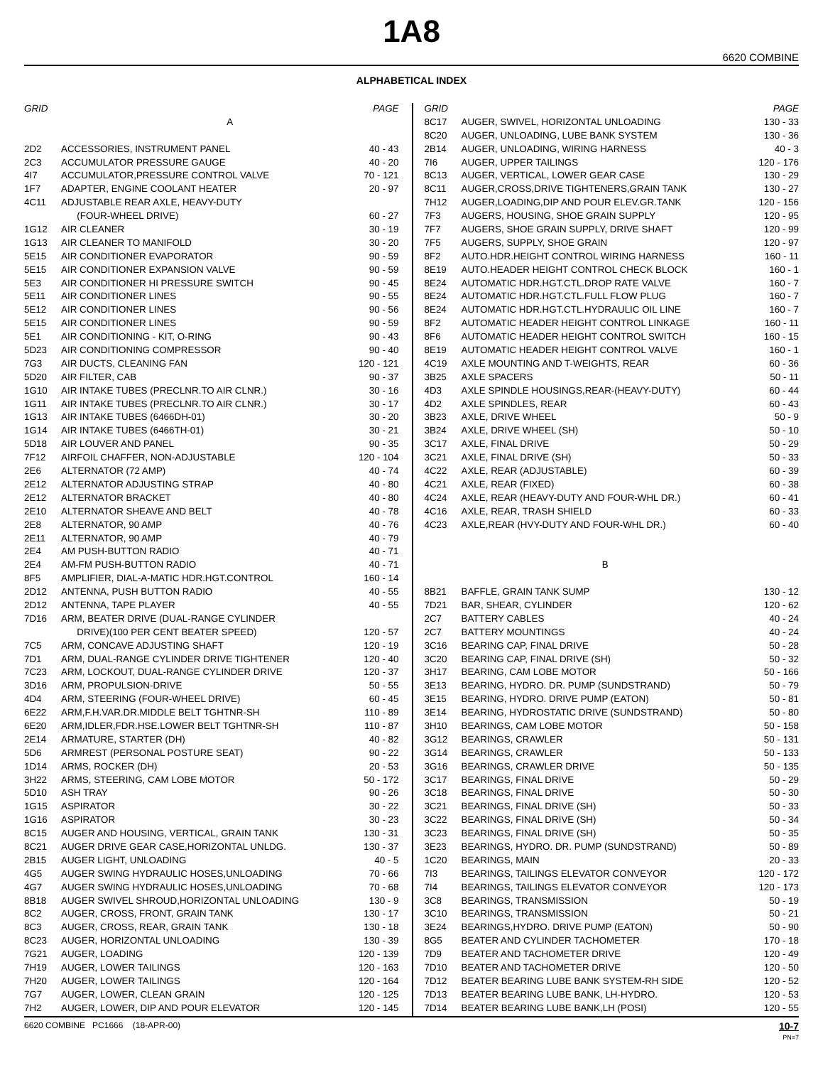1A8
6620 COMBINE
ALPHABETICAL INDEX
| GRID | | PAGE |
| --- | --- | --- |
| | A | |
| 2D2 | ACCESSORIES, INSTRUMENT PANEL | 40 - 43 |
| 2C3 | ACCUMULATOR PRESSURE GAUGE | 40 - 20 |
| 4I7 | ACCUMULATOR,PRESSURE CONTROL VALVE | 70 - 121 |
| 1F7 | ADAPTER, ENGINE COOLANT HEATER | 20 - 97 |
| 4C11 | ADJUSTABLE REAR AXLE, HEAVY-DUTY | |
| | (FOUR-WHEEL DRIVE) | 60 - 27 |
| 1G12 | AIR CLEANER | 30 - 19 |
| 1G13 | AIR CLEANER TO MANIFOLD | 30 - 20 |
| 5E15 | AIR CONDITIONER EVAPORATOR | 90 - 59 |
| 5E15 | AIR CONDITIONER EXPANSION VALVE | 90 - 59 |
| 5E3 | AIR CONDITIONER HI PRESSURE SWITCH | 90 - 45 |
| 5E11 | AIR CONDITIONER LINES | 90 - 55 |
| 5E12 | AIR CONDITIONER LINES | 90 - 56 |
| 5E15 | AIR CONDITIONER LINES | 90 - 59 |
| 5E1 | AIR CONDITIONING - KIT, O-RING | 90 - 43 |
| 5D23 | AIR CONDITIONING COMPRESSOR | 90 - 40 |
| 7G3 | AIR DUCTS, CLEANING FAN | 120 - 121 |
| 5D20 | AIR FILTER, CAB | 90 - 37 |
| 1G10 | AIR INTAKE TUBES (PRECLNR.TO AIR CLNR.) | 30 - 16 |
| 1G11 | AIR INTAKE TUBES (PRECLNR.TO AIR CLNR.) | 30 - 17 |
| 1G13 | AIR INTAKE TUBES (6466DH-01) | 30 - 20 |
| 1G14 | AIR INTAKE TUBES (6466TH-01) | 30 - 21 |
| 5D18 | AIR LOUVER AND PANEL | 90 - 35 |
| 7F12 | AIRFOIL CHAFFER, NON-ADJUSTABLE | 120 - 104 |
| 2E6 | ALTERNATOR (72 AMP) | 40 - 74 |
| 2E12 | ALTERNATOR ADJUSTING STRAP | 40 - 80 |
| 2E12 | ALTERNATOR BRACKET | 40 - 80 |
| 2E10 | ALTERNATOR SHEAVE AND BELT | 40 - 78 |
| 2E8 | ALTERNATOR, 90 AMP | 40 - 76 |
| 2E11 | ALTERNATOR, 90 AMP | 40 - 79 |
| 2E4 | AM PUSH-BUTTON RADIO | 40 - 71 |
| 2E4 | AM-FM PUSH-BUTTON RADIO | 40 - 71 |
| 8F5 | AMPLIFIER, DIAL-A-MATIC HDR.HGT.CONTROL | 160 - 14 |
| 2D12 | ANTENNA, PUSH BUTTON RADIO | 40 - 55 |
| 2D12 | ANTENNA, TAPE PLAYER | 40 - 55 |
| 7D16 | ARM, BEATER DRIVE (DUAL-RANGE CYLINDER | |
| | DRIVE)(100 PER CENT BEATER SPEED) | 120 - 57 |
| 7C5 | ARM, CONCAVE ADJUSTING SHAFT | 120 - 19 |
| 7D1 | ARM, DUAL-RANGE CYLINDER DRIVE TIGHTENER | 120 - 40 |
| 7C23 | ARM, LOCKOUT, DUAL-RANGE CYLINDER DRIVE | 120 - 37 |
| 3D16 | ARM, PROPULSION-DRIVE | 50 - 55 |
| 4D4 | ARM, STEERING (FOUR-WHEEL DRIVE) | 60 - 45 |
| 6E22 | ARM,F.H.VAR.DR.MIDDLE BELT TGHTNR-SH | 110 - 89 |
| 6E20 | ARM,IDLER,FDR.HSE.LOWER BELT TGHTNR-SH | 110 - 87 |
| 2E14 | ARMATURE, STARTER (DH) | 40 - 82 |
| 5D6 | ARMREST (PERSONAL POSTURE SEAT) | 90 - 22 |
| 1D14 | ARMS, ROCKER (DH) | 20 - 53 |
| 3H22 | ARMS, STEERING, CAM LOBE MOTOR | 50 - 172 |
| 5D10 | ASH TRAY | 90 - 26 |
| 1G15 | ASPIRATOR | 30 - 22 |
| 1G16 | ASPIRATOR | 30 - 23 |
| 8C15 | AUGER AND HOUSING, VERTICAL, GRAIN TANK | 130 - 31 |
| 8C21 | AUGER DRIVE GEAR CASE,HORIZONTAL UNLDG. | 130 - 37 |
| 2B15 | AUGER LIGHT, UNLOADING | 40 - 5 |
| 4G5 | AUGER SWING HYDRAULIC HOSES,UNLOADING | 70 - 66 |
| 4G7 | AUGER SWING HYDRAULIC HOSES,UNLOADING | 70 - 68 |
| 8B18 | AUGER SWIVEL SHROUD,HORIZONTAL UNLOADING | 130 - 9 |
| 8C2 | AUGER, CROSS, FRONT, GRAIN TANK | 130 - 17 |
| 8C3 | AUGER, CROSS, REAR, GRAIN TANK | 130 - 18 |
| 8C23 | AUGER, HORIZONTAL UNLOADING | 130 - 39 |
| 7G21 | AUGER, LOADING | 120 - 139 |
| 7H19 | AUGER, LOWER TAILINGS | 120 - 163 |
| 7H20 | AUGER, LOWER TAILINGS | 120 - 164 |
| 7G7 | AUGER, LOWER, CLEAN GRAIN | 120 - 125 |
| 7H2 | AUGER, LOWER, DIP AND POUR ELEVATOR | 120 - 145 |
| GRID | | PAGE |
| --- | --- | --- |
| 8C17 | AUGER, SWIVEL, HORIZONTAL UNLOADING | 130 - 33 |
| 8C20 | AUGER, UNLOADING, LUBE BANK SYSTEM | 130 - 36 |
| 2B14 | AUGER, UNLOADING, WIRING HARNESS | 40 - 3 |
| 7I6 | AUGER, UPPER TAILINGS | 120 - 176 |
| 8C13 | AUGER, VERTICAL, LOWER GEAR CASE | 130 - 29 |
| 8C11 | AUGER,CROSS,DRIVE TIGHTENERS,GRAIN TANK | 130 - 27 |
| 7H12 | AUGER,LOADING,DIP AND POUR ELEV.GR.TANK | 120 - 156 |
| 7F3 | AUGERS, HOUSING, SHOE GRAIN SUPPLY | 120 - 95 |
| 7F7 | AUGERS, SHOE GRAIN SUPPLY, DRIVE SHAFT | 120 - 99 |
| 7F5 | AUGERS, SUPPLY, SHOE GRAIN | 120 - 97 |
| 8F2 | AUTO.HDR.HEIGHT CONTROL WIRING HARNESS | 160 - 11 |
| 8E19 | AUTO.HEADER HEIGHT CONTROL CHECK BLOCK | 160 - 1 |
| 8E24 | AUTOMATIC HDR.HGT.CTL.DROP RATE VALVE | 160 - 7 |
| 8E24 | AUTOMATIC HDR.HGT.CTL.FULL FLOW PLUG | 160 - 7 |
| 8E24 | AUTOMATIC HDR.HGT.CTL.HYDRAULIC OIL LINE | 160 - 7 |
| 8F2 | AUTOMATIC HEADER HEIGHT CONTROL LINKAGE | 160 - 11 |
| 8F6 | AUTOMATIC HEADER HEIGHT CONTROL SWITCH | 160 - 15 |
| 8E19 | AUTOMATIC HEADER HEIGHT CONTROL VALVE | 160 - 1 |
| 4C19 | AXLE MOUNTING AND T-WEIGHTS, REAR | 60 - 36 |
| 3B25 | AXLE SPACERS | 50 - 11 |
| 4D3 | AXLE SPINDLE HOUSINGS,REAR-(HEAVY-DUTY) | 60 - 44 |
| 4D2 | AXLE SPINDLES, REAR | 60 - 43 |
| 3B23 | AXLE, DRIVE WHEEL | 50 - 9 |
| 3B24 | AXLE, DRIVE WHEEL (SH) | 50 - 10 |
| 3C17 | AXLE, FINAL DRIVE | 50 - 29 |
| 3C21 | AXLE, FINAL DRIVE (SH) | 50 - 33 |
| 4C22 | AXLE, REAR (ADJUSTABLE) | 60 - 39 |
| 4C21 | AXLE, REAR (FIXED) | 60 - 38 |
| 4C24 | AXLE, REAR (HEAVY-DUTY AND FOUR-WHL DR.) | 60 - 41 |
| 4C16 | AXLE, REAR, TRASH SHIELD | 60 - 33 |
| 4C23 | AXLE,REAR (HVY-DUTY AND FOUR-WHL DR.) | 60 - 40 |
| | B | |
| 8B21 | BAFFLE, GRAIN TANK SUMP | 130 - 12 |
| 7D21 | BAR, SHEAR, CYLINDER | 120 - 62 |
| 2C7 | BATTERY CABLES | 40 - 24 |
| 2C7 | BATTERY MOUNTINGS | 40 - 24 |
| 3C16 | BEARING CAP, FINAL DRIVE | 50 - 28 |
| 3C20 | BEARING CAP, FINAL DRIVE (SH) | 50 - 32 |
| 3H17 | BEARING, CAM LOBE MOTOR | 50 - 166 |
| 3E13 | BEARING, HYDRO. DR. PUMP (SUNDSTRAND) | 50 - 79 |
| 3E15 | BEARING, HYDRO. DRIVE PUMP (EATON) | 50 - 81 |
| 3E14 | BEARING, HYDROSTATIC DRIVE (SUNDSTRAND) | 50 - 80 |
| 3H10 | BEARINGS, CAM LOBE MOTOR | 50 - 158 |
| 3G12 | BEARINGS, CRAWLER | 50 - 131 |
| 3G14 | BEARINGS, CRAWLER | 50 - 133 |
| 3G16 | BEARINGS, CRAWLER DRIVE | 50 - 135 |
| 3C17 | BEARINGS, FINAL DRIVE | 50 - 29 |
| 3C18 | BEARINGS, FINAL DRIVE | 50 - 30 |
| 3C21 | BEARINGS, FINAL DRIVE (SH) | 50 - 33 |
| 3C22 | BEARINGS, FINAL DRIVE (SH) | 50 - 34 |
| 3C23 | BEARINGS, FINAL DRIVE (SH) | 50 - 35 |
| 3E23 | BEARINGS, HYDRO. DR. PUMP (SUNDSTRAND) | 50 - 89 |
| 1C20 | BEARINGS, MAIN | 20 - 33 |
| 7I3 | BEARINGS, TAILINGS ELEVATOR CONVEYOR | 120 - 172 |
| 7I4 | BEARINGS, TAILINGS ELEVATOR CONVEYOR | 120 - 173 |
| 3C8 | BEARINGS, TRANSMISSION | 50 - 19 |
| 3C10 | BEARINGS, TRANSMISSION | 50 - 21 |
| 3E24 | BEARINGS,HYDRO. DRIVE PUMP (EATON) | 50 - 90 |
| 8G5 | BEATER AND CYLINDER TACHOMETER | 170 - 18 |
| 7D9 | BEATER AND TACHOMETER DRIVE | 120 - 49 |
| 7D10 | BEATER AND TACHOMETER DRIVE | 120 - 50 |
| 7D12 | BEATER BEARING LUBE BANK SYSTEM-RH SIDE | 120 - 52 |
| 7D13 | BEATER BEARING LUBE BANK, LH-HYDRO. | 120 - 53 |
| 7D14 | BEATER BEARING LUBE BANK,LH (POSI) | 120 - 55 |
6620 COMBINE PC1666 (18-APR-00) 10-7
PN=7